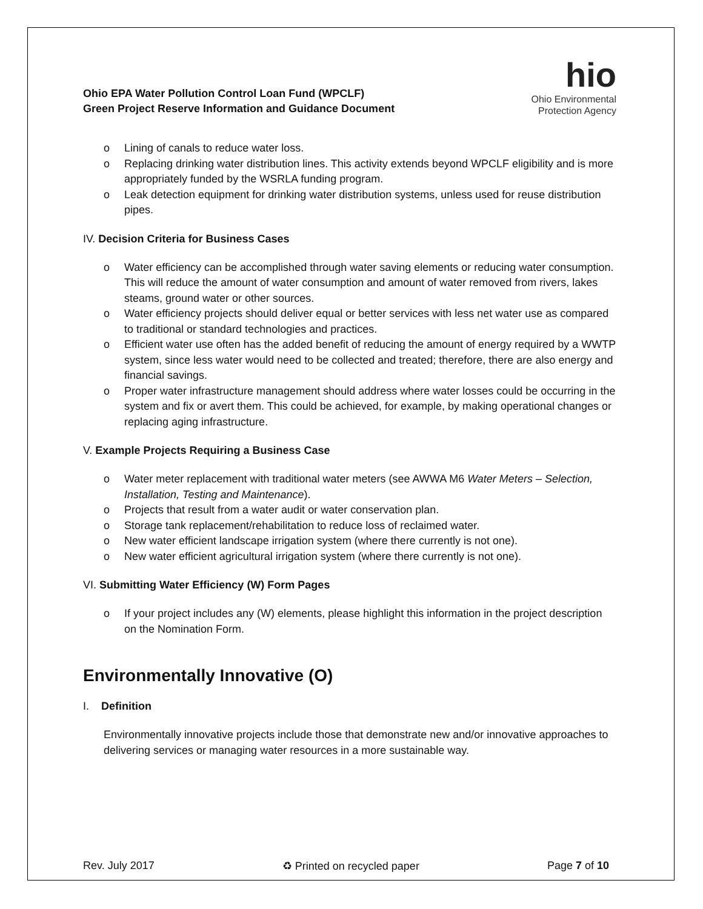Ohio EPA Water Pollution Control Loan Fund (WPCLF)
Green Project Reserve Information and Guidance Document
hio
Ohio Environmental
Protection Agency
o Lining of canals to reduce water loss.
o Replacing drinking water distribution lines. This activity extends beyond WPCLF eligibility and is more appropriately funded by the WSRLA funding program.
o Leak detection equipment for drinking water distribution systems, unless used for reuse distribution pipes.
IV. Decision Criteria for Business Cases
o Water efficiency can be accomplished through water saving elements or reducing water consumption. This will reduce the amount of water consumption and amount of water removed from rivers, lakes steams, ground water or other sources.
o Water efficiency projects should deliver equal or better services with less net water use as compared to traditional or standard technologies and practices.
o Efficient water use often has the added benefit of reducing the amount of energy required by a WWTP system, since less water would need to be collected and treated; therefore, there are also energy and financial savings.
o Proper water infrastructure management should address where water losses could be occurring in the system and fix or avert them. This could be achieved, for example, by making operational changes or replacing aging infrastructure.
V. Example Projects Requiring a Business Case
o Water meter replacement with traditional water meters (see AWWA M6 Water Meters – Selection, Installation, Testing and Maintenance).
o Projects that result from a water audit or water conservation plan.
o Storage tank replacement/rehabilitation to reduce loss of reclaimed water.
o New water efficient landscape irrigation system (where there currently is not one).
o New water efficient agricultural irrigation system (where there currently is not one).
VI. Submitting Water Efficiency (W) Form Pages
o If your project includes any (W) elements, please highlight this information in the project description on the Nomination Form.
Environmentally Innovative (O)
I. Definition
Environmentally innovative projects include those that demonstrate new and/or innovative approaches to delivering services or managing water resources in a more sustainable way.
Rev. July 2017 ♻ Printed on recycled paper Page 7 of 10